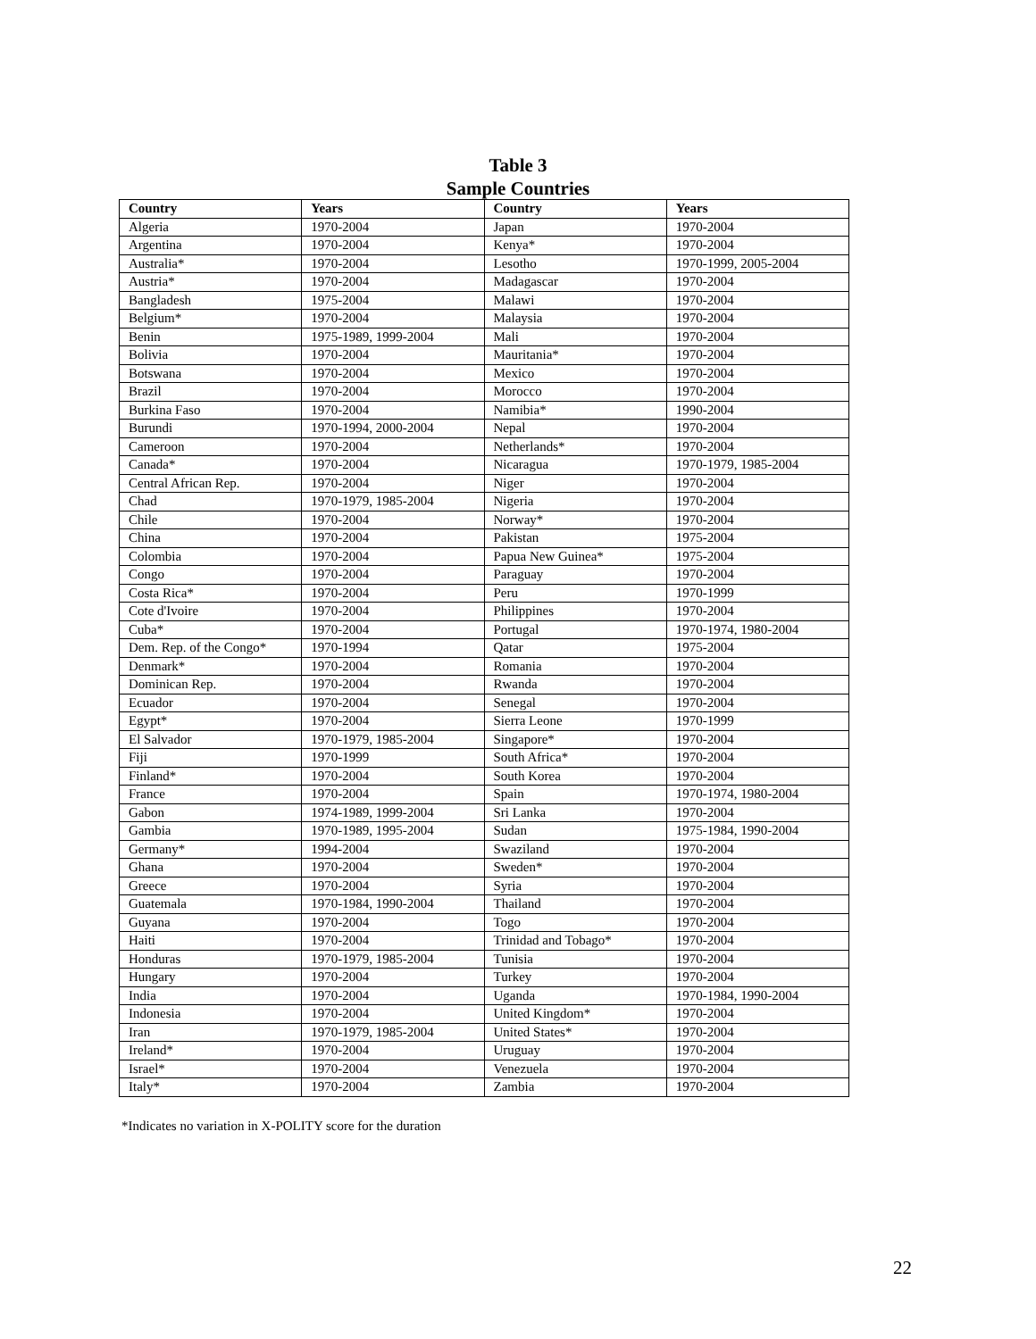Table 3
Sample Countries
| Country | Years | Country | Years |
| --- | --- | --- | --- |
| Algeria | 1970-2004 | Japan | 1970-2004 |
| Argentina | 1970-2004 | Kenya* | 1970-2004 |
| Australia* | 1970-2004 | Lesotho | 1970-1999, 2005-2004 |
| Austria* | 1970-2004 | Madagascar | 1970-2004 |
| Bangladesh | 1975-2004 | Malawi | 1970-2004 |
| Belgium* | 1970-2004 | Malaysia | 1970-2004 |
| Benin | 1975-1989, 1999-2004 | Mali | 1970-2004 |
| Bolivia | 1970-2004 | Mauritania* | 1970-2004 |
| Botswana | 1970-2004 | Mexico | 1970-2004 |
| Brazil | 1970-2004 | Morocco | 1970-2004 |
| Burkina Faso | 1970-2004 | Namibia* | 1990-2004 |
| Burundi | 1970-1994, 2000-2004 | Nepal | 1970-2004 |
| Cameroon | 1970-2004 | Netherlands* | 1970-2004 |
| Canada* | 1970-2004 | Nicaragua | 1970-1979, 1985-2004 |
| Central African Rep. | 1970-2004 | Niger | 1970-2004 |
| Chad | 1970-1979, 1985-2004 | Nigeria | 1970-2004 |
| Chile | 1970-2004 | Norway* | 1970-2004 |
| China | 1970-2004 | Pakistan | 1975-2004 |
| Colombia | 1970-2004 | Papua New Guinea* | 1975-2004 |
| Congo | 1970-2004 | Paraguay | 1970-2004 |
| Costa Rica* | 1970-2004 | Peru | 1970-1999 |
| Cote d'Ivoire | 1970-2004 | Philippines | 1970-2004 |
| Cuba* | 1970-2004 | Portugal | 1970-1974, 1980-2004 |
| Dem. Rep. of the Congo* | 1970-1994 | Qatar | 1975-2004 |
| Denmark* | 1970-2004 | Romania | 1970-2004 |
| Dominican Rep. | 1970-2004 | Rwanda | 1970-2004 |
| Ecuador | 1970-2004 | Senegal | 1970-2004 |
| Egypt* | 1970-2004 | Sierra Leone | 1970-1999 |
| El Salvador | 1970-1979, 1985-2004 | Singapore* | 1970-2004 |
| Fiji | 1970-1999 | South Africa* | 1970-2004 |
| Finland* | 1970-2004 | South Korea | 1970-2004 |
| France | 1970-2004 | Spain | 1970-1974, 1980-2004 |
| Gabon | 1974-1989, 1999-2004 | Sri Lanka | 1970-2004 |
| Gambia | 1970-1989, 1995-2004 | Sudan | 1975-1984, 1990-2004 |
| Germany* | 1994-2004 | Swaziland | 1970-2004 |
| Ghana | 1970-2004 | Sweden* | 1970-2004 |
| Greece | 1970-2004 | Syria | 1970-2004 |
| Guatemala | 1970-1984, 1990-2004 | Thailand | 1970-2004 |
| Guyana | 1970-2004 | Togo | 1970-2004 |
| Haiti | 1970-2004 | Trinidad and Tobago* | 1970-2004 |
| Honduras | 1970-1979, 1985-2004 | Tunisia | 1970-2004 |
| Hungary | 1970-2004 | Turkey | 1970-2004 |
| India | 1970-2004 | Uganda | 1970-1984, 1990-2004 |
| Indonesia | 1970-2004 | United Kingdom* | 1970-2004 |
| Iran | 1970-1979, 1985-2004 | United States* | 1970-2004 |
| Ireland* | 1970-2004 | Uruguay | 1970-2004 |
| Israel* | 1970-2004 | Venezuela | 1970-2004 |
| Italy* | 1970-2004 | Zambia | 1970-2004 |
*Indicates no variation in X-POLITY score for the duration
22